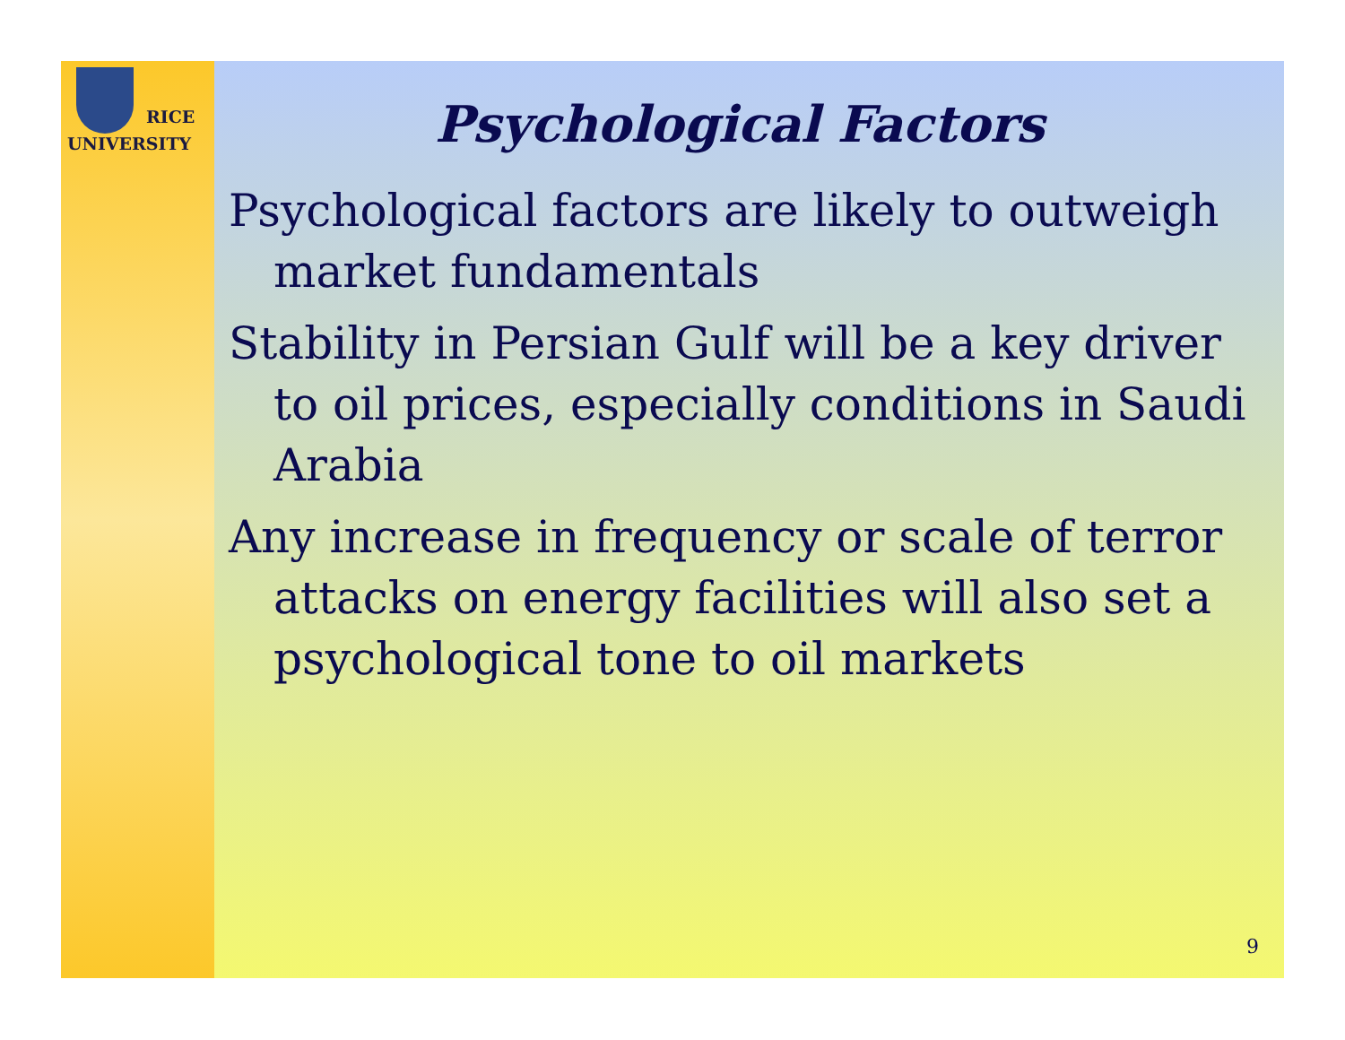RICE
UNIVERSITY
Psychological Factors
Psychological factors are likely to outweigh market fundamentals
Stability in Persian Gulf will be a key driver to oil prices, especially conditions in Saudi Arabia
Any increase in frequency or scale of terror attacks on energy facilities will also set a psychological tone to oil markets
9